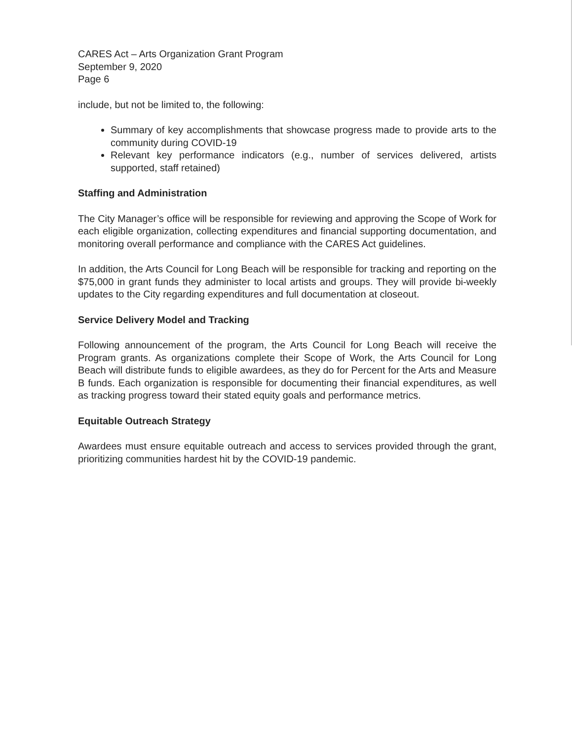CARES Act – Arts Organization Grant Program
September 9, 2020
Page 6
include, but not be limited to, the following:
Summary of key accomplishments that showcase progress made to provide arts to the community during COVID-19
Relevant key performance indicators (e.g., number of services delivered, artists supported, staff retained)
Staffing and Administration
The City Manager’s office will be responsible for reviewing and approving the Scope of Work for each eligible organization, collecting expenditures and financial supporting documentation, and monitoring overall performance and compliance with the CARES Act guidelines.
In addition, the Arts Council for Long Beach will be responsible for tracking and reporting on the $75,000 in grant funds they administer to local artists and groups. They will provide bi-weekly updates to the City regarding expenditures and full documentation at closeout.
Service Delivery Model and Tracking
Following announcement of the program, the Arts Council for Long Beach will receive the Program grants. As organizations complete their Scope of Work, the Arts Council for Long Beach will distribute funds to eligible awardees, as they do for Percent for the Arts and Measure B funds. Each organization is responsible for documenting their financial expenditures, as well as tracking progress toward their stated equity goals and performance metrics.
Equitable Outreach Strategy
Awardees must ensure equitable outreach and access to services provided through the grant, prioritizing communities hardest hit by the COVID-19 pandemic.